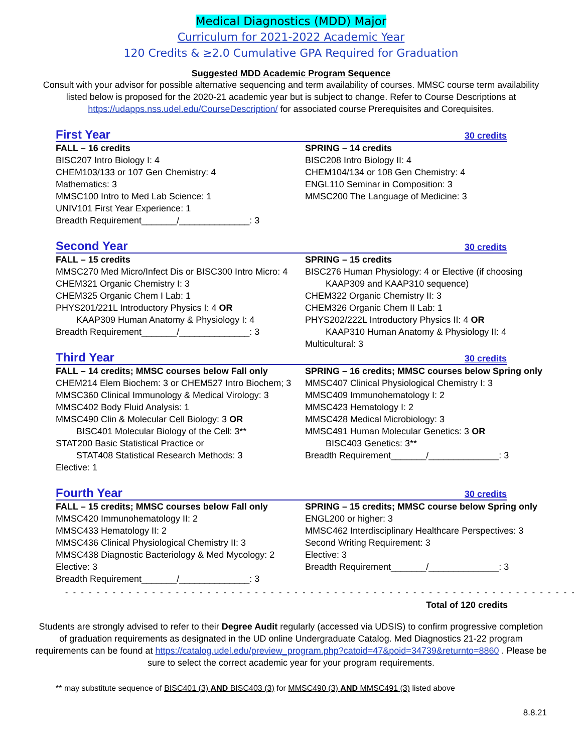Medical Diagnostics (MDD) Major
Curriculum for 2021-2022 Academic Year
120 Credits & ≥2.0 Cumulative GPA Required for Graduation
Suggested MDD Academic Program Sequence
Consult with your advisor for possible alternative sequencing and term availability of courses. MMSC course term availability listed below is proposed for the 2020-21 academic year but is subject to change. Refer to Course Descriptions at https://udapps.nss.udel.edu/CourseDescription/ for associated course Prerequisites and Corequisites.
First Year
30 credits
FALL – 16 credits
BISC207 Intro Biology I: 4
CHEM103/133 or 107 Gen Chemistry: 4
Mathematics: 3
MMSC100 Intro to Med Lab Science: 1
UNIV101 First Year Experience: 1
Breadth Requirement_______/______________: 3
SPRING – 14 credits
BISC208 Intro Biology II: 4
CHEM104/134 or 108 Gen Chemistry: 4
ENGL110 Seminar in Composition: 3
MMSC200 The Language of Medicine: 3
Second Year
30 credits
FALL – 15 credits
MMSC270 Med Micro/Infect Dis or BISC300 Intro Micro: 4
CHEM321 Organic Chemistry I: 3
CHEM325 Organic Chem I Lab: 1
PHYS201/221L Introductory Physics I: 4 OR
KAAP309 Human Anatomy & Physiology I: 4
Breadth Requirement_______/______________: 3
SPRING – 15 credits
BISC276 Human Physiology: 4 or Elective (if choosing
KAAP309 and KAAP310 sequence)
CHEM322 Organic Chemistry II: 3
CHEM326 Organic Chem II Lab: 1
PHYS202/222L Introductory Physics II: 4 OR
KAAP310 Human Anatomy & Physiology II: 4
Multicultural: 3
Third Year
30 credits
FALL – 14 credits; MMSC courses below Fall only
CHEM214 Elem Biochem: 3 or CHEM527 Intro Biochem; 3
MMSC360 Clinical Immunology & Medical Virology: 3
MMSC402 Body Fluid Analysis: 1
MMSC490 Clin & Molecular Cell Biology: 3 OR
BISC401 Molecular Biology of the Cell: 3**
STAT200 Basic Statistical Practice or
STAT408 Statistical Research Methods: 3
Elective: 1
SPRING – 16 credits; MMSC courses below Spring only
MMSC407 Clinical Physiological Chemistry I: 3
MMSC409 Immunohematology I: 2
MMSC423 Hematology I: 2
MMSC428 Medical Microbiology: 3
MMSC491 Human Molecular Genetics: 3 OR
BISC403 Genetics: 3**
Breadth Requirement_______/______________: 3
Fourth Year
30 credits
FALL – 15 credits; MMSC courses below Fall only
MMSC420 Immunohematology II: 2
MMSC433 Hematology II: 2
MMSC436 Clinical Physiological Chemistry II: 3
MMSC438 Diagnostic Bacteriology & Med Mycology: 2
Elective: 3
Breadth Requirement_______/______________: 3
SPRING – 15 credits; MMSC course below Spring only
ENGL200 or higher: 3
MMSC462 Interdisciplinary Healthcare Perspectives: 3
Second Writing Requirement: 3
Elective: 3
Breadth Requirement_______/______________: 3
- - - - - - - - - - - - - - - - - - - - - - - - - - - - - - - - - - - - - - - - - - - - - - - - - - - - - - - - - - - - - - - - -
Total of 120 credits
Students are strongly advised to refer to their Degree Audit regularly (accessed via UDSIS) to confirm progressive completion of graduation requirements as designated in the UD online Undergraduate Catalog. Med Diagnostics 21-22 program requirements can be found at https://catalog.udel.edu/preview_program.php?catoid=47&poid=34739&returnto=8860 . Please be sure to select the correct academic year for your program requirements.
** may substitute sequence of BISC401 (3) AND BISC403 (3) for MMSC490 (3) AND MMSC491 (3) listed above
8.8.21